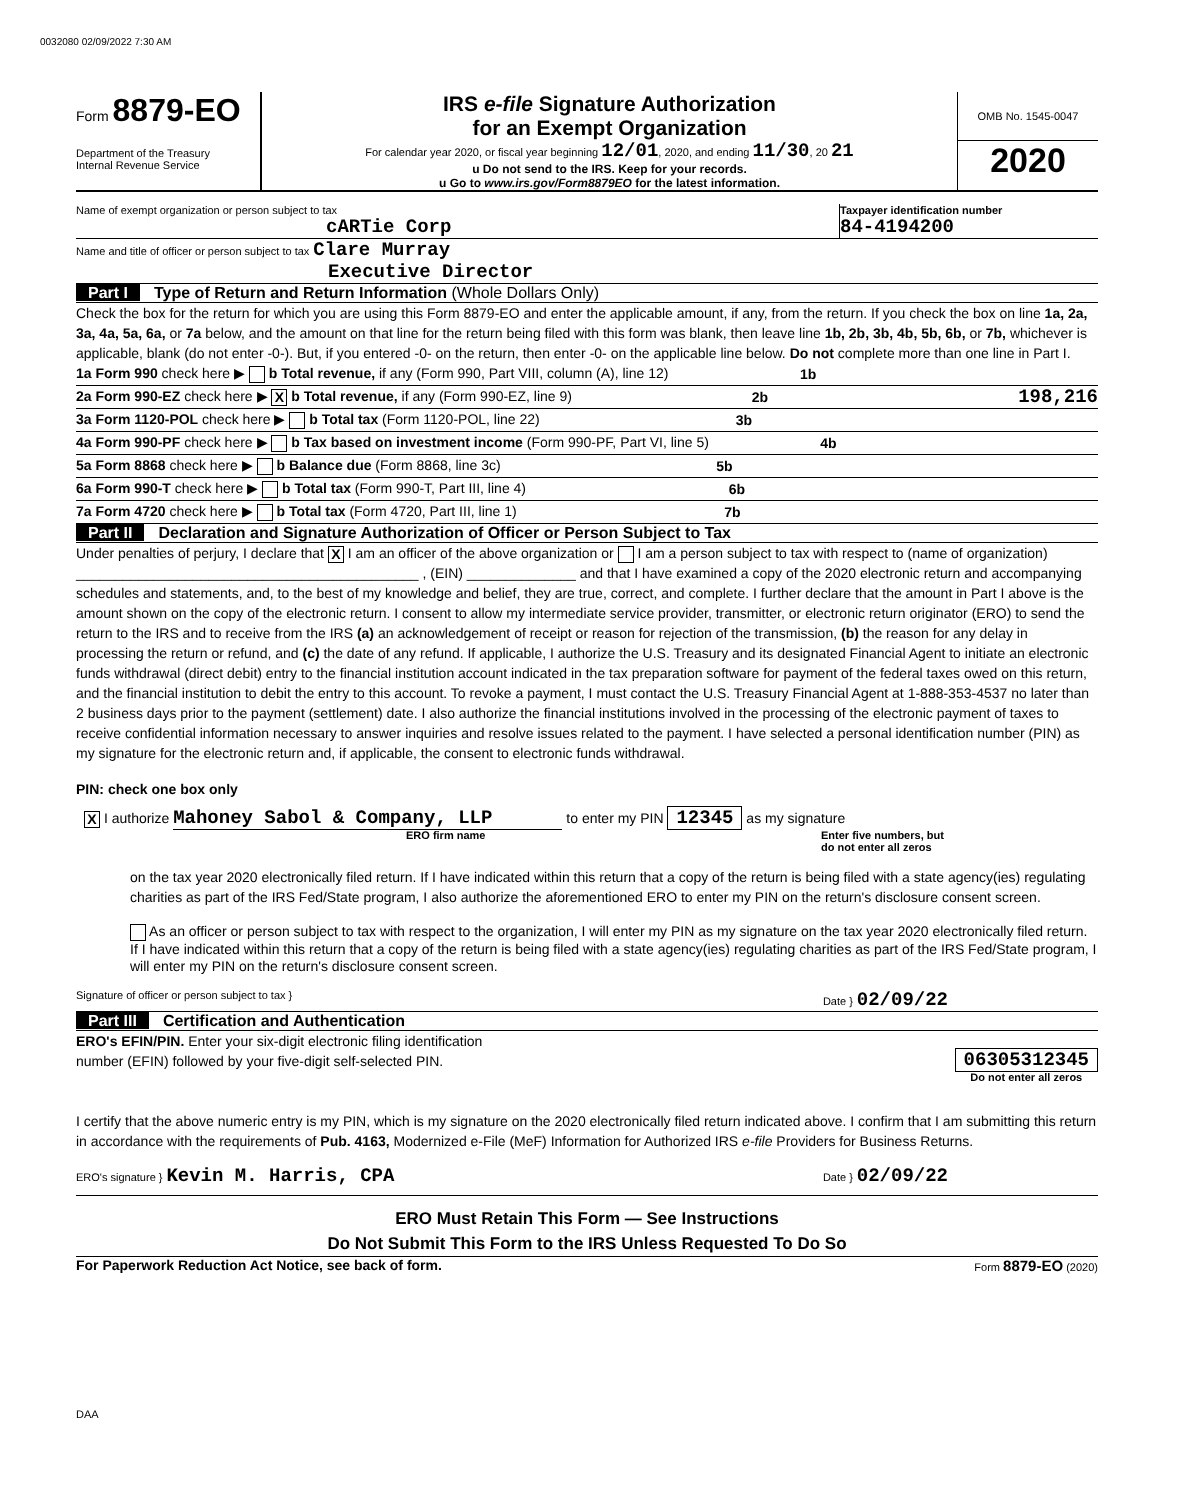0032080 02/09/2022 7:30 AM
Form 8879-EO
Department of the Treasury
Internal Revenue Service
IRS e-file Signature Authorization
for an Exempt Organization
For calendar year 2020, or fiscal year beginning 12/01, 2020, and ending 11/30, 20 21
u Do not send to the IRS. Keep for your records.
u Go to www.irs.gov/Form8879EO for the latest information.
OMB No. 1545-0047
2020
Name of exempt organization or person subject to tax
cARTie Corp
Taxpayer identification number
84-4194200
Name and title of officer or person subject to tax Clare Murray
Executive Director
Part I Type of Return and Return Information (Whole Dollars Only)
Check the box for the return for which you are using this Form 8879-EO and enter the applicable amount, if any, from the return. If you check the box on line 1a, 2a, 3a, 4a, 5a, 6a, or 7a below, and the amount on that line for the return being filed with this form was blank, then leave line 1b, 2b, 3b, 4b, 5b, 6b, or 7b, whichever is applicable, blank (do not enter -0-). But, if you entered -0- on the return, then enter -0- on the applicable line below. Do not complete more than one line in Part I.
1a Form 990 check here ▶ b Total revenue, if any (Form 990, Part VIII, column (A), line 12) 1b
2a Form 990-EZ check here ▶ X b Total revenue, if any (Form 990-EZ, line 9) 2b 198,216
3a Form 1120-POL check here ▶ b Total tax (Form 1120-POL, line 22) 3b
4a Form 990-PF check here ▶ b Tax based on investment income (Form 990-PF, Part VI, line 5) 4b
5a Form 8868 check here ▶ b Balance due (Form 8868, line 3c) 5b
6a Form 990-T check here ▶ b Total tax (Form 990-T, Part III, line 4) 6b
7a Form 4720 check here ▶ b Total tax (Form 4720, Part III, line 1) 7b
Part II Declaration and Signature Authorization of Officer or Person Subject to Tax
Under penalties of perjury, I declare that X I am an officer of the above organization or I am a person subject to tax with respect to (name of organization) ____________________________________________ , (EIN) ______________ and that I have examined a copy of the 2020 electronic return and accompanying schedules and statements, and, to the best of my knowledge and belief, they are true, correct, and complete. I further declare that the amount in Part I above is the amount shown on the copy of the electronic return. I consent to allow my intermediate service provider, transmitter, or electronic return originator (ERO) to send the return to the IRS and to receive from the IRS (a) an acknowledgement of receipt or reason for rejection of the transmission, (b) the reason for any delay in processing the return or refund, and (c) the date of any refund. If applicable, I authorize the U.S. Treasury and its designated Financial Agent to initiate an electronic funds withdrawal (direct debit) entry to the financial institution account indicated in the tax preparation software for payment of the federal taxes owed on this return, and the financial institution to debit the entry to this account. To revoke a payment, I must contact the U.S. Treasury Financial Agent at 1-888-353-4537 no later than 2 business days prior to the payment (settlement) date. I also authorize the financial institutions involved in the processing of the electronic payment of taxes to receive confidential information necessary to answer inquiries and resolve issues related to the payment. I have selected a personal identification number (PIN) as my signature for the electronic return and, if applicable, the consent to electronic funds withdrawal.
PIN: check one box only
X I authorize Mahoney Sabol & Company, LLP to enter my PIN 12345 as my signature
ERO firm name Enter five numbers, but
do not enter all zeros
on the tax year 2020 electronically filed return. If I have indicated within this return that a copy of the return is being filed with a state agency(ies) regulating charities as part of the IRS Fed/State program, I also authorize the aforementioned ERO to enter my PIN on the return's disclosure consent screen.
As an officer or person subject to tax with respect to the organization, I will enter my PIN as my signature on the tax year 2020 electronically filed return. If I have indicated within this return that a copy of the return is being filed with a state agency(ies) regulating charities as part of the IRS Fed/State program, I will enter my PIN on the return's disclosure consent screen.
Signature of officer or person subject to tax } Date } 02/09/22
Part III Certification and Authentication
ERO's EFIN/PIN. Enter your six-digit electronic filing identification
number (EFIN) followed by your five-digit self-selected PIN.
06305312345
Do not enter all zeros
I certify that the above numeric entry is my PIN, which is my signature on the 2020 electronically filed return indicated above. I confirm that I am submitting this return in accordance with the requirements of Pub. 4163, Modernized e-File (MeF) Information for Authorized IRS e-file Providers for Business Returns.
ERO's signature } Kevin M. Harris, CPA Date } 02/09/22
ERO Must Retain This Form — See Instructions
Do Not Submit This Form to the IRS Unless Requested To Do So
For Paperwork Reduction Act Notice, see back of form. Form 8879-EO (2020)
DAA